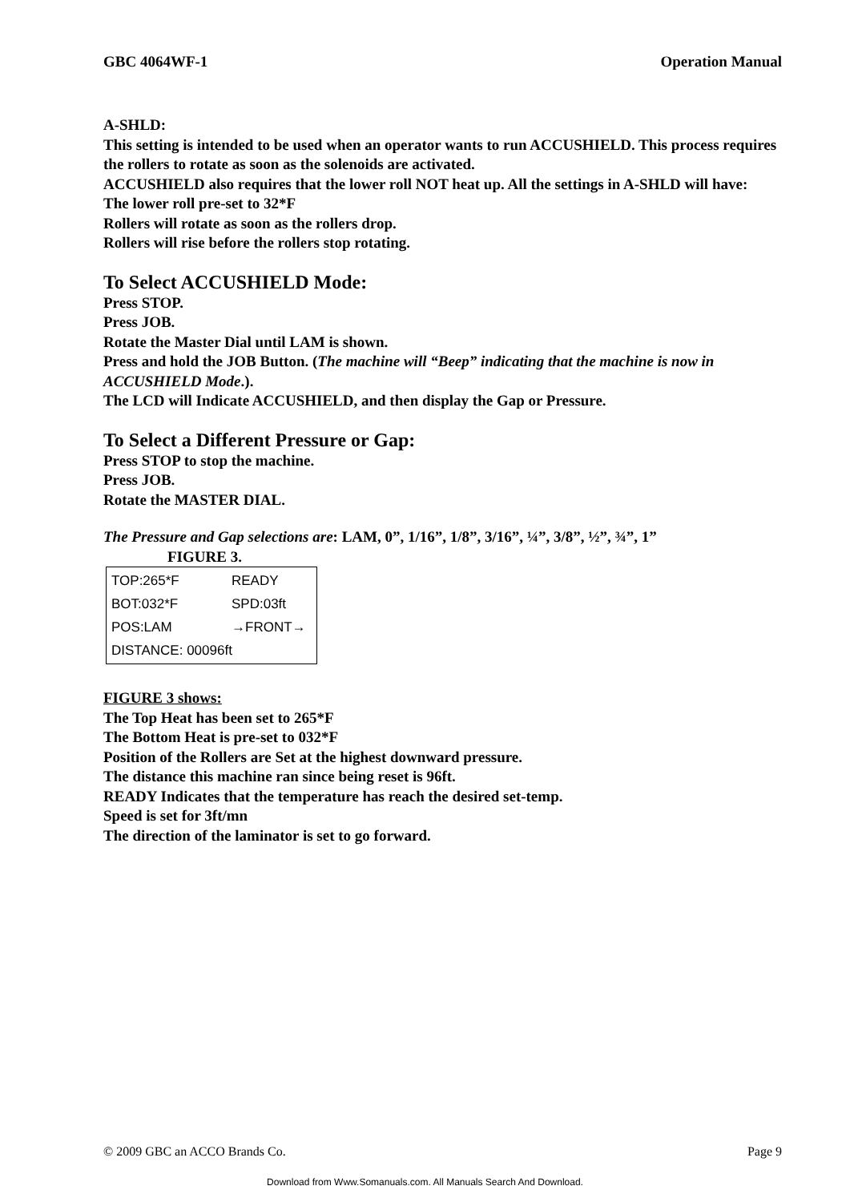GBC 4064WF-1 Operation Manual
A-SHLD:
This setting is intended to be used when an operator wants to run ACCUSHIELD. This process requires the rollers to rotate as soon as the solenoids are activated.
ACCUSHIELD also requires that the lower roll NOT heat up. All the settings in A-SHLD will have:
The lower roll pre-set to 32*F
Rollers will rotate as soon as the rollers drop.
Rollers will rise before the rollers stop rotating.
To Select ACCUSHIELD Mode:
Press STOP.
Press JOB.
Rotate the Master Dial until LAM is shown.
Press and hold the JOB Button. (The machine will “Beep” indicating that the machine is now in ACCUSHIELD Mode.).
The LCD will Indicate ACCUSHIELD, and then display the Gap or Pressure.
To Select a Different Pressure or Gap:
Press STOP to stop the machine.
Press JOB.
Rotate the MASTER DIAL.
The Pressure and Gap selections are: LAM, 0”, 1/16”, 1/8”, 3/16”, ¼”, 3/8”, ½”, ¾”, 1”
FIGURE 3.
TOP:265*F READY
BOT:032*F SPD:03ft
POS:LAM →FRONT→
DISTANCE: 00096ft
FIGURE 3 shows:
The Top Heat has been set to 265*F
The Bottom Heat is pre-set to 032*F
Position of the Rollers are Set at the highest downward pressure.
The distance this machine ran since being reset is 96ft.
READY Indicates that the temperature has reach the desired set-temp.
Speed is set for 3ft/mn
The direction of the laminator is set to go forward.
© 2009 GBC an ACCO Brands Co. Page 9
Download from Www.Somanuals.com. All Manuals Search And Download.